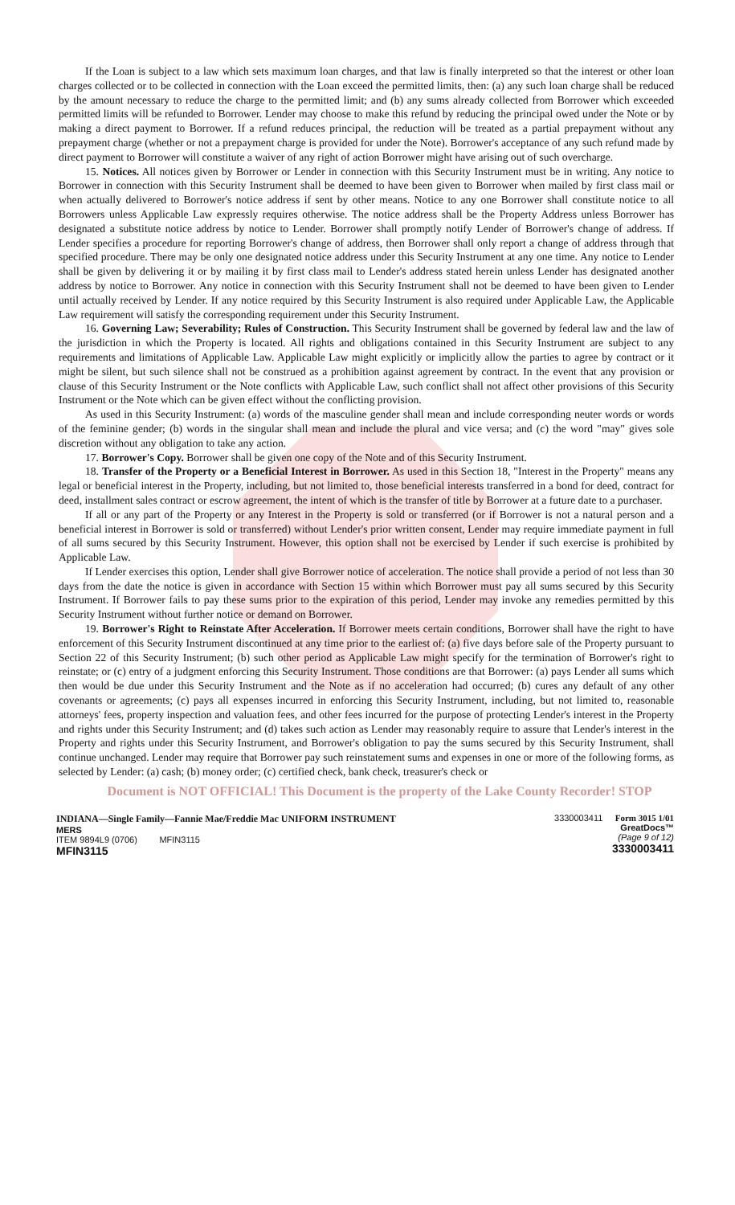If the Loan is subject to a law which sets maximum loan charges, and that law is finally interpreted so that the interest or other loan charges collected or to be collected in connection with the Loan exceed the permitted limits, then: (a) any such loan charge shall be reduced by the amount necessary to reduce the charge to the permitted limit; and (b) any sums already collected from Borrower which exceeded permitted limits will be refunded to Borrower. Lender may choose to make this refund by reducing the principal owed under the Note or by making a direct payment to Borrower. If a refund reduces principal, the reduction will be treated as a partial prepayment without any prepayment charge (whether or not a prepayment charge is provided for under the Note). Borrower's acceptance of any such refund made by direct payment to Borrower will constitute a waiver of any right of action Borrower might have arising out of such overcharge.
15. Notices. All notices given by Borrower or Lender in connection with this Security Instrument must be in writing. Any notice to Borrower in connection with this Security Instrument shall be deemed to have been given to Borrower when mailed by first class mail or when actually delivered to Borrower's notice address if sent by other means. Notice to any one Borrower shall constitute notice to all Borrowers unless Applicable Law expressly requires otherwise. The notice address shall be the Property Address unless Borrower has designated a substitute notice address by notice to Lender. Borrower shall promptly notify Lender of Borrower's change of address. If Lender specifies a procedure for reporting Borrower's change of address, then Borrower shall only report a change of address through that specified procedure. There may be only one designated notice address under this Security Instrument at any one time. Any notice to Lender shall be given by delivering it or by mailing it by first class mail to Lender's address stated herein unless Lender has designated another address by notice to Borrower. Any notice in connection with this Security Instrument shall not be deemed to have been given to Lender until actually received by Lender. If any notice required by this Security Instrument is also required under Applicable Law, the Applicable Law requirement will satisfy the corresponding requirement under this Security Instrument.
16. Governing Law; Severability; Rules of Construction. This Security Instrument shall be governed by federal law and the law of the jurisdiction in which the Property is located. All rights and obligations contained in this Security Instrument are subject to any requirements and limitations of Applicable Law. Applicable Law might explicitly or implicitly allow the parties to agree by contract or it might be silent, but such silence shall not be construed as a prohibition against agreement by contract. In the event that any provision or clause of this Security Instrument or the Note conflicts with Applicable Law, such conflict shall not affect other provisions of this Security Instrument or the Note which can be given effect without the conflicting provision.
As used in this Security Instrument: (a) words of the masculine gender shall mean and include corresponding neuter words or words of the feminine gender; (b) words in the singular shall mean and include the plural and vice versa; and (c) the word "may" gives sole discretion without any obligation to take any action.
17. Borrower's Copy. Borrower shall be given one copy of the Note and of this Security Instrument.
18. Transfer of the Property or a Beneficial Interest in Borrower. As used in this Section 18, "Interest in the Property" means any legal or beneficial interest in the Property, including, but not limited to, those beneficial interests transferred in a bond for deed, contract for deed, installment sales contract or escrow agreement, the intent of which is the transfer of title by Borrower at a future date to a purchaser.
If all or any part of the Property or any Interest in the Property is sold or transferred (or if Borrower is not a natural person and a beneficial interest in Borrower is sold or transferred) without Lender's prior written consent, Lender may require immediate payment in full of all sums secured by this Security Instrument. However, this option shall not be exercised by Lender if such exercise is prohibited by Applicable Law.
If Lender exercises this option, Lender shall give Borrower notice of acceleration. The notice shall provide a period of not less than 30 days from the date the notice is given in accordance with Section 15 within which Borrower must pay all sums secured by this Security Instrument. If Borrower fails to pay these sums prior to the expiration of this period, Lender may invoke any remedies permitted by this Security Instrument without further notice or demand on Borrower.
19. Borrower's Right to Reinstate After Acceleration. If Borrower meets certain conditions, Borrower shall have the right to have enforcement of this Security Instrument discontinued at any time prior to the earliest of: (a) five days before sale of the Property pursuant to Section 22 of this Security Instrument; (b) such other period as Applicable Law might specify for the termination of Borrower's right to reinstate; or (c) entry of a judgment enforcing this Security Instrument. Those conditions are that Borrower: (a) pays Lender all sums which then would be due under this Security Instrument and the Note as if no acceleration had occurred; (b) cures any default of any other covenants or agreements; (c) pays all expenses incurred in enforcing this Security Instrument, including, but not limited to, reasonable attorneys' fees, property inspection and valuation fees, and other fees incurred for the purpose of protecting Lender's interest in the Property and rights under this Security Instrument; and (d) takes such action as Lender may reasonably require to assure that Lender's interest in the Property and rights under this Security Instrument, and Borrower's obligation to pay the sums secured by this Security Instrument, shall continue unchanged. Lender may require that Borrower pay such reinstatement sums and expenses in one or more of the following forms, as selected by Lender: (a) cash; (b) money order; (c) certified check, bank check, treasurer's check or
Document is NOT OFFICIAL! This Document is the property of the Lake County Recorder! STOP
INDIANA—Single Family—Fannie Mae/Freddie Mac UNIFORM INSTRUMENT
MERS
ITEM 9894L9 (0706) MFIN3115
MFIN3115
3330003411 Form 3015 1/01
GreatDocs™
(Page 9 of 12)
3330003411